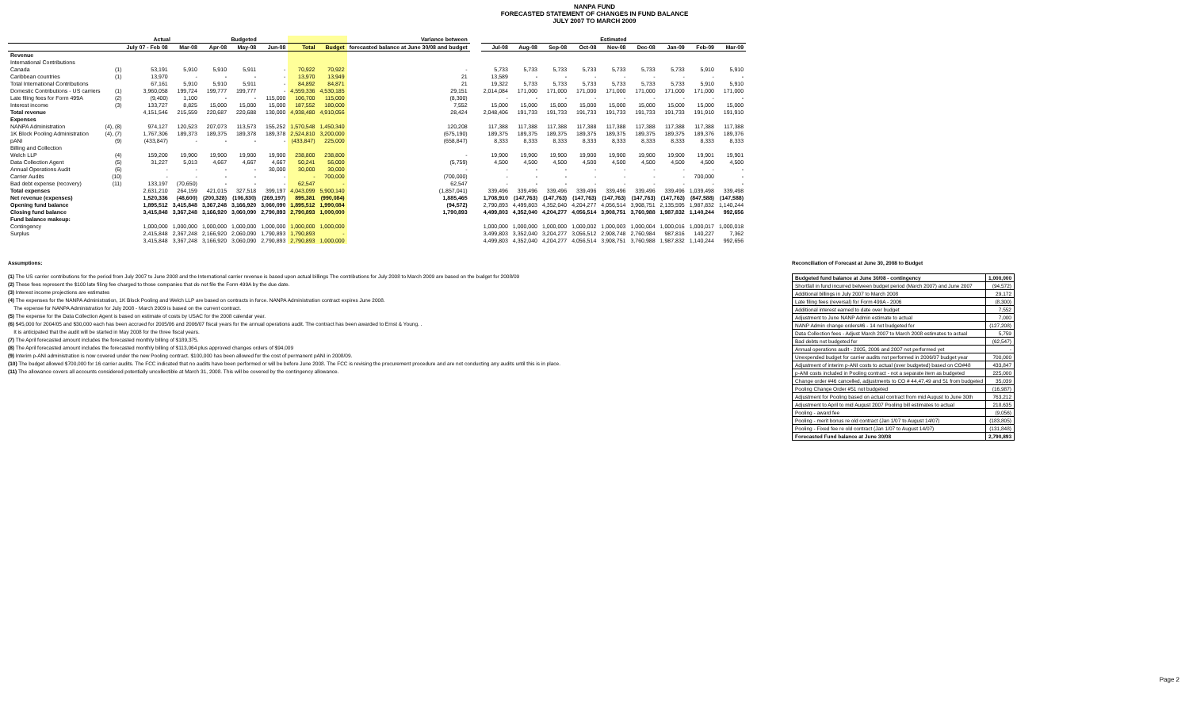NANPA FUND
FORECASTED STATEMENT OF CHANGES IN FUND BALANCE
JULY 2007 TO MARCH 2009
| | | Actual | | Budgeted | | | | | Variance between |
| --- | --- | --- | --- | --- | --- | --- | --- | --- | --- |
| | | July 07 - Feb 08 | Mar-08 | Apr-08 | May-08 | Jun-08 | Total | Budget | forecasted balance at June 30/08 and budget |
| Revenue | | | | | | | | | |
| International Contributions | | | | | | | | | |
| Canada | (1) | 53,191 | 5,910 | 5,910 | 5,911 | - | 70,922 | 70,922 | - |
| Caribbean countries | (1) | 13,970 | - | - | - | - | 13,970 | 13,949 | 21 |
| Total International Contributions | | 67,161 | 5,910 | 5,910 | 5,911 | - | 84,892 | 84,871 | 21 |
| Domestic Contributions - US carriers | (1) | 3,960,058 | 199,724 | 199,777 | 199,777 | - | 4,559,336 | 4,530,185 | 29,151 |
| Late filing fees for Form 499A | (2) | (9,400) | 1,100 | - | - | 115,000 | 106,700 | 115,000 | (8,300) |
| Interest income | (3) | 133,727 | 8,825 | 15,000 | 15,000 | 15,000 | 187,552 | 180,000 | 7,552 |
| Total revenue | | 4,151,546 | 215,559 | 220,687 | 220,688 | 130,000 | 4,938,480 | 4,910,056 | 28,424 |
| Expenses | | | | | | | | | |
| NANPA Administration | (4), (8) | 974,127 | 120,523 | 207,073 | 113,573 | 155,252 | 1,570,548 | 1,450,340 | 120,208 |
| 1K Block Pooling Administration | (4), (7) | 1,767,306 | 189,373 | 189,375 | 189,378 | 189,378 | 2,524,810 | 3,200,000 | (675,190) |
| pANI | (9) | (433,847) | - | - | - | - | (433,847) | 225,000 | (658,847) |
| Billing and Collection | | | | | | | | | |
| Welch LLP | (4) | 159,200 | 19,900 | 19,900 | 19,900 | 19,900 | 238,800 | 238,800 | - |
| Data Collection Agent | (5) | 31,227 | 5,013 | 4,667 | 4,667 | 4,667 | 50,241 | 56,000 | (5,759) |
| Annual Operations Audit | (6) | - | - | - | - | 30,000 | 30,000 | 30,000 | - |
| Carrier Audits | (10) | - | - | - | - | - | - | 700,000 | (700,000) |
| Bad debt expense (recovery) | (11) | 133,197 | (70,650) | - | - | - | 62,547 | - | 62,547 |
| Total expenses | | 2,631,210 | 264,159 | 421,015 | 327,518 | 399,197 | 4,043,099 | 5,900,140 | (1,857,041) |
| Net revenue (expenses) | | 1,520,336 | (48,600) | (200,328) | (106,830) | (269,197) | 895,381 | (990,084) | 1,885,465 |
| Opening fund balance | | 1,895,512 | 3,415,848 | 3,367,248 | 3,166,920 | 3,060,090 | 1,895,512 | 1,990,084 | (94,572) |
| Closing fund balance | | 3,415,848 | 3,367,248 | 3,166,920 | 3,060,090 | 2,790,893 | 2,790,893 | 1,000,000 | 1,790,893 |
| Fund balance makeup: | | | | | | | | | |
| Contingency | | 1,000,000 | 1,000,000 | 1,000,000 | 1,000,000 | 1,000,000 | 1,000,000 | 1,000,000 | |
| Surplus | | 2,415,848 | 2,367,248 | 2,166,920 | 2,060,090 | 1,790,893 | 1,790,893 | - | |
| | | 3,415,848 | 3,367,248 | 3,166,920 | 3,060,090 | 2,790,893 | 2,790,893 | 1,000,000 | |
| Estimated | | | | | | | | |
| --- | --- | --- | --- | --- | --- | --- | --- | --- |
| Jul-08 | Aug-08 | Sep-08 | Oct-08 | Nov-08 | Dec-08 | Jan-09 | Feb-09 | Mar-09 |
| 5,733 | 5,733 | 5,733 | 5,733 | 5,733 | 5,733 | 5,733 | 5,910 | 5,910 |
| 13,589 | - | - | - | - | - | - | - | - |
| 19,322 | 5,733 | 5,733 | 5,733 | 5,733 | 5,733 | 5,733 | 5,910 | 5,910 |
| 2,014,084 | 171,000 | 171,000 | 171,000 | 171,000 | 171,000 | 171,000 | 171,000 | 171,000 |
| - | - | - | - | - | - | - | - | - |
| 15,000 | 15,000 | 15,000 | 15,000 | 15,000 | 15,000 | 15,000 | 15,000 | 15,000 |
| 2,048,406 | 191,733 | 191,733 | 191,733 | 191,733 | 191,733 | 191,733 | 191,910 | 191,910 |
| 117,388 | 117,388 | 117,388 | 117,388 | 117,388 | 117,388 | 117,388 | 117,388 | 117,388 |
| 189,375 | 189,375 | 189,375 | 189,375 | 189,375 | 189,375 | 189,375 | 189,376 | 189,376 |
| 8,333 | 8,333 | 8,333 | 8,333 | 8,333 | 8,333 | 8,333 | 8,333 | 8,333 |
| 19,900 | 19,900 | 19,900 | 19,900 | 19,900 | 19,900 | 19,900 | 19,901 | 19,901 |
| 4,500 | 4,500 | 4,500 | 4,500 | 4,500 | 4,500 | 4,500 | 4,500 | 4,500 |
| - | - | - | - | - | - | - | - | - |
| - | - | - | - | - | - | - | 700,000 | - |
| - | - | - | - | - | - | - | - | - |
| 339,496 | 339,496 | 339,496 | 339,496 | 339,496 | 339,496 | 339,496 | 1,039,498 | 339,498 |
| 1,708,910 | (147,763) | (147,763) | (147,763) | (147,763) | (147,763) | (147,763) | (847,588) | (147,588) |
| 2,790,893 | 4,499,803 | 4,352,040 | 4,204,277 | 4,056,514 | 3,908,751 | 2,135,595 | 1,987,832 | 1,140,244 |
| 4,499,803 | 4,352,040 | 4,204,277 | 4,056,514 | 3,908,751 | 3,760,988 | 1,987,832 | 1,140,244 | 992,656 |
| 1,000,000 | 1,000,000 | 1,000,000 | 1,000,002 | 1,000,003 | 1,000,004 | 1,000,016 | 1,000,017 | 1,000,018 |
| 3,499,803 | 3,352,040 | 3,204,277 | 3,056,512 | 2,908,748 | 2,760,984 | 987,816 | 140,227 | 7,362 |
| 4,499,803 | 4,352,040 | 4,204,277 | 4,056,514 | 3,908,751 | 3,760,988 | 1,987,832 | 1,140,244 | 992,656 |
Assumptions:
(1) The US carrier contributions for the period from July 2007 to June 2008 and the International carrier revenue is based upon actual billings The contributions for July 2008 to March 2009 are based on the budget for 2008/09
(2) These fees represent the $100 late filing fee charged to those companies that do not file the Form 499A by the due date.
(3) Interest income projections are estimates
(4) The expenses for the NANPA Administration, 1K Block Pooling and Welch LLP are based on contracts in force. NANPA Administration contract expires June 2008.
The expense for NANPA Administration for July 2008 - March 2009 is based on the current contract.
(5) The expense for the Data Collection Agent is based on estimate of costs by USAC for the 2008 calendar year.
(6) $45,000 for 2004/05 and $30,000 each has been accrued for 2005/06 and 2006/07 fiscal years for the annual operations audit. The contract has been awarded to Ernst & Young. .
It is anticipated that the audit will be started in May 2008 for the three fiscal years.
(7) The April forecasted amount includes the forecasted monthly billing of $189,375.
(8) The April forecasted amount includes the forecasted monthly billing of $113,064 plus approved changes orders of $94,009
(9) Interim p-ANI administration is now covered under the new Pooling contract. $100,000 has been allowed for the cost of permanent pANI in 2008/09.
(10) The budget allowed $700,000 for 16 carrier audits. The FCC indicated that no audits have been performed or will be before June 2008. The FCC is revising the procurement procedure and are not conducting any audits until this is in place.
(11) The allowance covers all accounts considered potentially uncollectible at March 31, 2008. This will be covered by the contingency allowance.
Reconciliation of Forecast at June 30, 2008 to Budget
| Budgeted fund balance at June 30/08 - contingency | 1,000,000 |
| Shortfall in fund incurred between budget period (March 2007) and June 2007 | (94,572) |
| Additional billings in July 2007 to March 2008 | 29,172 |
| Late filing fees (reversal) for Form 499A - 2006 | (8,300) |
| Additional interest earned to date over budget | 7,552 |
| Adjustment to June NANP Admin estimate to actual | 7,000 |
| NANP Admin change orders#6 - 14 not budgeted for | (127,208) |
| Data Collection fees - Adjust March 2007 to March 2008 estimates to actual | 5,759 |
| Bad debts not budgeted for | (62,547) |
| Annual operations audit - 2005, 2006 and 2007 not performed yet | - |
| Unexpended budget for carrier audits not performed in 2006/07 budget year | 700,000 |
| Adjustment of interim p-ANI costs to actual (over budgeted) based on CO#48 | 433,847 |
| p-ANI costs included in Pooling contract - not a separate item as budgeted | 225,000 |
| Change order #46 cancelled, adjustments to CO # 44,47,49 and 51 from budgeted | 35,039 |
| Pooling Change Order #51 not budgeted | (16,987) |
| Adjustment for Pooling based on actual contract from mid August to June 30th | 763,212 |
| Adjustment to April to mid August 2007 Pooling bill estimates to actual | 218,635 |
| Pooling - award fee | (9,056) |
| Pooling - merit bonus re old contract (Jan 1/07 to August 14/07) | (183,805) |
| Pooling - Fixed fee re old contract (Jan 1/07 to August 14/07) | (131,848) |
| Forecasted Fund balance at June 30/08 | 2,790,893 |
Page 2